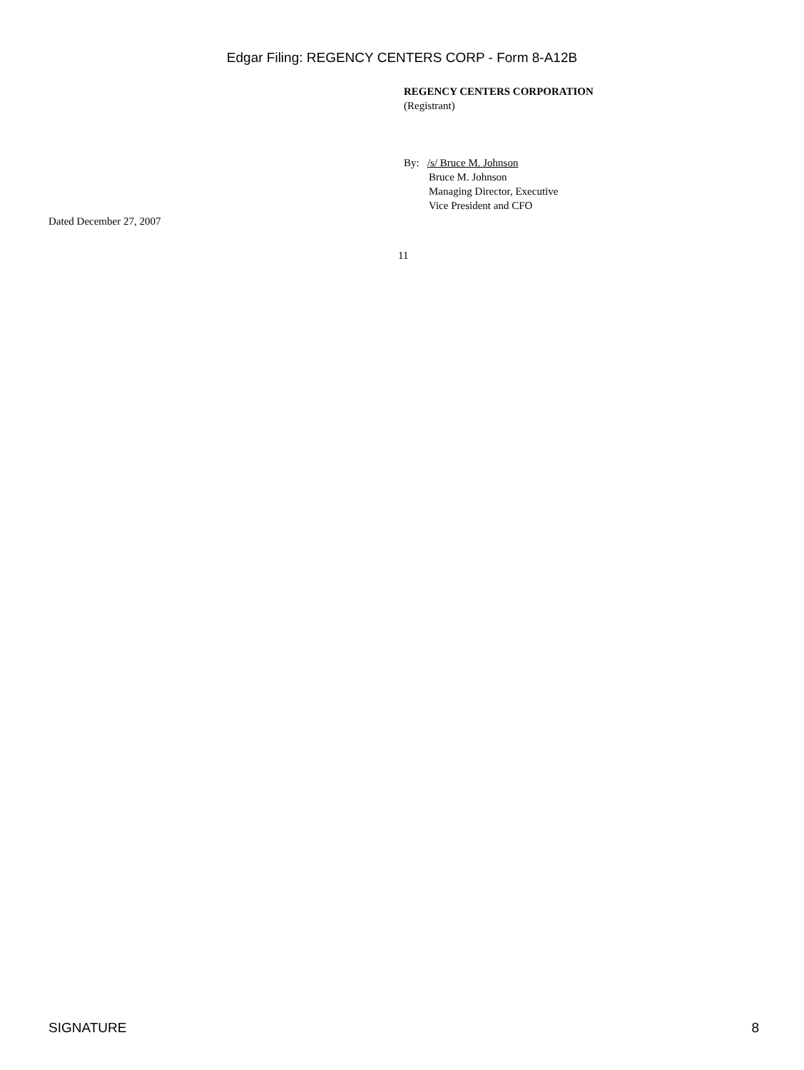Edgar Filing: REGENCY CENTERS CORP - Form 8-A12B
REGENCY CENTERS CORPORATION
(Registrant)
By: /s/ Bruce M. Johnson
Bruce M. Johnson
Managing Director, Executive
Vice President and CFO
Dated December 27, 2007
11
SIGNATURE 8